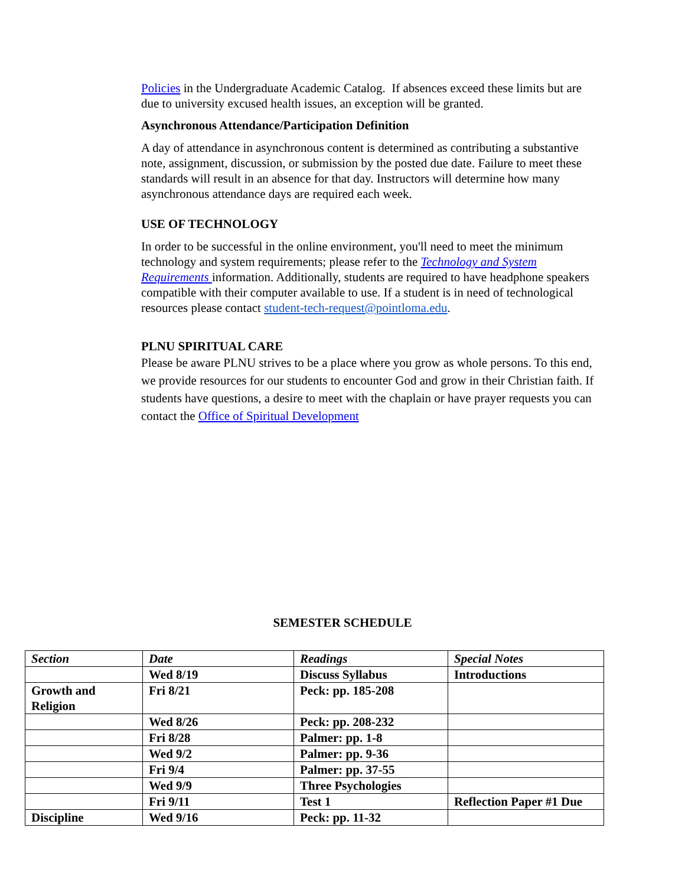Policies in the Undergraduate Academic Catalog. If absences exceed these limits but are due to university excused health issues, an exception will be granted.
Asynchronous Attendance/Participation Definition
A day of attendance in asynchronous content is determined as contributing a substantive note, assignment, discussion, or submission by the posted due date. Failure to meet these standards will result in an absence for that day. Instructors will determine how many asynchronous attendance days are required each week.
USE OF TECHNOLOGY
In order to be successful in the online environment, you'll need to meet the minimum technology and system requirements; please refer to the Technology and System Requirements information. Additionally, students are required to have headphone speakers compatible with their computer available to use. If a student is in need of technological resources please contact student-tech-request@pointloma.edu.
PLNU SPIRITUAL CARE
Please be aware PLNU strives to be a place where you grow as whole persons. To this end, we provide resources for our students to encounter God and grow in their Christian faith. If students have questions, a desire to meet with the chaplain or have prayer requests you can contact the Office of Spiritual Development
SEMESTER SCHEDULE
| Section | Date | Readings | Special Notes |
| --- | --- | --- | --- |
| | Wed 8/19 | Discuss Syllabus | Introductions |
| Growth and Religion | Fri 8/21 | Peck: pp. 185-208 | |
| | Wed 8/26 | Peck: pp. 208-232 | |
| | Fri 8/28 | Palmer: pp. 1-8 | |
| | Wed 9/2 | Palmer: pp. 9-36 | |
| | Fri 9/4 | Palmer: pp. 37-55 | |
| | Wed 9/9 | Three Psychologies | |
| | Fri 9/11 | Test 1 | Reflection Paper #1 Due |
| Discipline | Wed 9/16 | Peck: pp. 11-32 | |